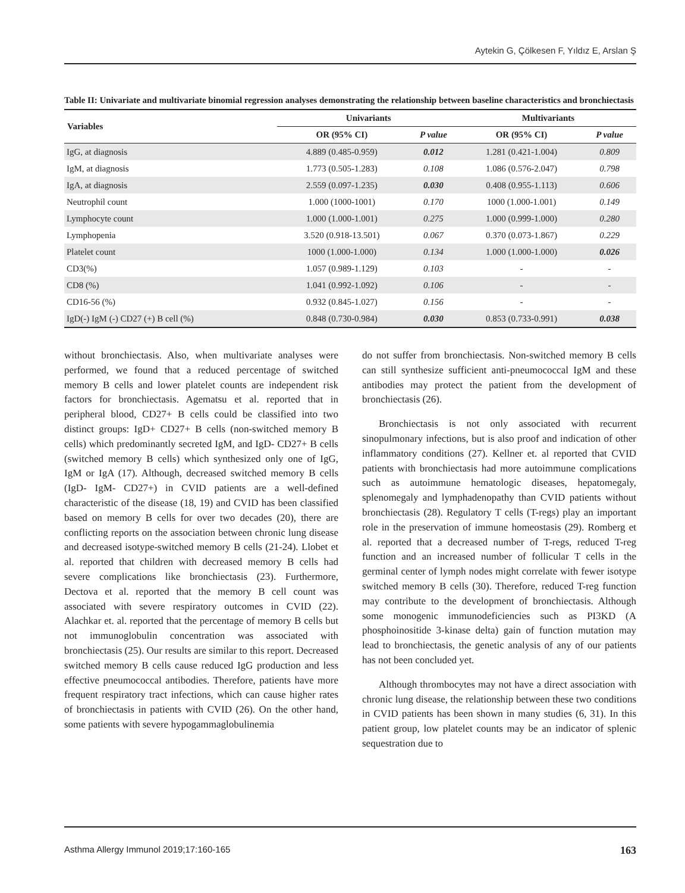Aytekin G, Çölkesen F, Yıldız E, Arslan Ş
Table II: Univariate and multivariate binomial regression analyses demonstrating the relationship between baseline characteristics and bronchiectasis
| Variables | Univariants | | Multivariants | |
| --- | --- | --- | --- | --- |
| | OR (95% CI) | P value | OR (95% CI) | P value |
| IgG, at diagnosis | 4.889 (0.485-0.959) | 0.012 | 1.281 (0.421-1.004) | 0.809 |
| IgM, at diagnosis | 1.773 (0.505-1.283) | 0.108 | 1.086 (0.576-2.047) | 0.798 |
| IgA, at diagnosis | 2.559 (0.097-1.235) | 0.030 | 0.408 (0.955-1.113) | 0.606 |
| Neutrophil count | 1.000 (1000-1001) | 0.170 | 1000 (1.000-1.001) | 0.149 |
| Lymphocyte count | 1.000 (1.000-1.001) | 0.275 | 1.000 (0.999-1.000) | 0.280 |
| Lymphopenia | 3.520 (0.918-13.501) | 0.067 | 0.370 (0.073-1.867) | 0.229 |
| Platelet count | 1000 (1.000-1.000) | 0.134 | 1.000 (1.000-1.000) | 0.026 |
| CD3(%) | 1.057 (0.989-1.129) | 0.103 | - | - |
| CD8 (%) | 1.041 (0.992-1.092) | 0.106 | - | - |
| CD16-56 (%) | 0.932 (0.845-1.027) | 0.156 | - | - |
| IgD(-) IgM (-) CD27 (+) B cell (%) | 0.848 (0.730-0.984) | 0.030 | 0.853 (0.733-0.991) | 0.038 |
without bronchiectasis. Also, when multivariate analyses were performed, we found that a reduced percentage of switched memory B cells and lower platelet counts are independent risk factors for bronchiectasis. Agematsu et al. reported that in peripheral blood, CD27+ B cells could be classified into two distinct groups: IgD+ CD27+ B cells (non-switched memory B cells) which predominantly secreted IgM, and IgD- CD27+ B cells (switched memory B cells) which synthesized only one of IgG, IgM or IgA (17). Although, decreased switched memory B cells (IgD- IgM- CD27+) in CVID patients are a well-defined characteristic of the disease (18, 19) and CVID has been classified based on memory B cells for over two decades (20), there are conflicting reports on the association between chronic lung disease and decreased isotype-switched memory B cells (21-24). Llobet et al. reported that children with decreased memory B cells had severe complications like bronchiectasis (23). Furthermore, Dectova et al. reported that the memory B cell count was associated with severe respiratory outcomes in CVID (22). Alachkar et. al. reported that the percentage of memory B cells but not immunoglobulin concentration was associated with bronchiectasis (25). Our results are similar to this report. Decreased switched memory B cells cause reduced IgG production and less effective pneumococcal antibodies. Therefore, patients have more frequent respiratory tract infections, which can cause higher rates of bronchiectasis in patients with CVID (26). On the other hand, some patients with severe hypogammaglobulinemia
do not suffer from bronchiectasis. Non-switched memory B cells can still synthesize sufficient anti-pneumococcal IgM and these antibodies may protect the patient from the development of bronchiectasis (26).
Bronchiectasis is not only associated with recurrent sinopulmonary infections, but is also proof and indication of other inflammatory conditions (27). Kellner et. al reported that CVID patients with bronchiectasis had more autoimmune complications such as autoimmune hematologic diseases, hepatomegaly, splenomegaly and lymphadenopathy than CVID patients without bronchiectasis (28). Regulatory T cells (T-regs) play an important role in the preservation of immune homeostasis (29). Romberg et al. reported that a decreased number of T-regs, reduced T-reg function and an increased number of follicular T cells in the germinal center of lymph nodes might correlate with fewer isotype switched memory B cells (30). Therefore, reduced T-reg function may contribute to the development of bronchiectasis. Although some monogenic immunodeficiencies such as PI3KD (A phosphoinositide 3-kinase delta) gain of function mutation may lead to bronchiectasis, the genetic analysis of any of our patients has not been concluded yet.
Although thrombocytes may not have a direct association with chronic lung disease, the relationship between these two conditions in CVID patients has been shown in many studies (6, 31). In this patient group, low platelet counts may be an indicator of splenic sequestration due to
Asthma Allergy Immunol 2019;17:160-165 163